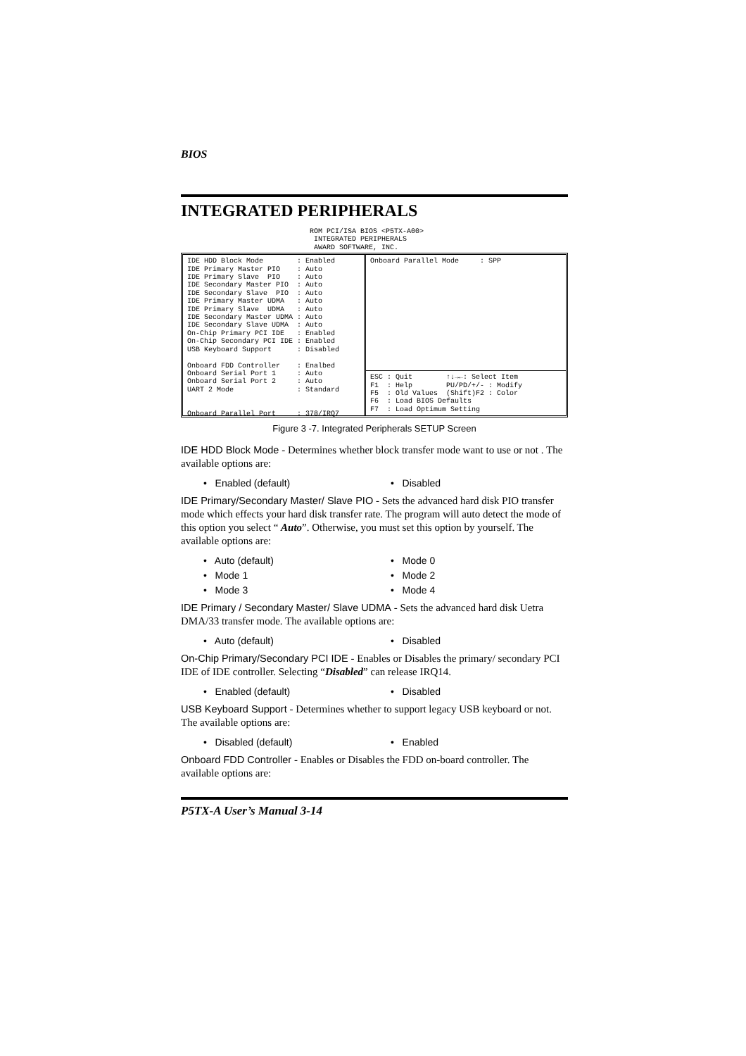BIOS
INTEGRATED PERIPHERALS
ROM PCI/ISA BIOS <P5TX-A00> INTEGRATED PERIPHERALS AWARD SOFTWARE, INC.
IDE HDD Block Mode : Enabled IDE Primary Master PIO : Auto IDE Primary Slave PIO : Auto IDE Secondary Master PIO : Auto IDE Secondary Slave PIO : Auto IDE Primary Master UDMA : Auto IDE Primary Slave UDMA : Auto IDE Secondary Master UDMA : Auto IDE Secondary Slave UDMA : Auto On-Chip Primary PCI IDE : Enabled On-Chip Secondary PCI IDE : Enabled USB Keyboard Support : Disabled Onboard FDD Controller : Enalbed Onboard Serial Port 1 : Auto Onboard Serial Port 2 : Auto UART 2 Mode : Standard Onboard Parallel Port : 378/IRQ7
Onboard Parallel Mode : SPP
ESC : Quit ↑↓→←: Select Item F1 : Help PU/PD/+/- : Modify F5 : Old Values (Shift)F2 : Color F6 : Load BIOS Defaults F7 : Load Optimum Setting
Figure 3 -7. Integrated Peripherals SETUP Screen
IDE HDD Block Mode - Determines whether block transfer mode want to use or not . The available options are:
• Enabled (default) • Disabled
IDE Primary/Secondary Master/ Slave PIO - Sets the advanced hard disk PIO transfer mode which effects your hard disk transfer rate. The program will auto detect the mode of this option you select “ Auto”. Otherwise, you must set this option by yourself. The available options are:
• Auto (default) • Mode 0 • Mode 1 • Mode 2 • Mode 3 • Mode 4
IDE Primary / Secondary Master/ Slave UDMA - Sets the advanced hard disk Uetra DMA/33 transfer mode. The available options are:
• Auto (default) • Disabled
On-Chip Primary/Secondary PCI IDE - Enables or Disables the primary/ secondary PCI IDE of IDE controller. Selecting “Disabled” can release IRQ14.
• Enabled (default) • Disabled
USB Keyboard Support - Determines whether to support legacy USB keyboard or not. The available options are:
• Disabled (default) • Enabled
Onboard FDD Controller - Enables or Disables the FDD on-board controller. The available options are:
P5TX-A User’s Manual 3-14